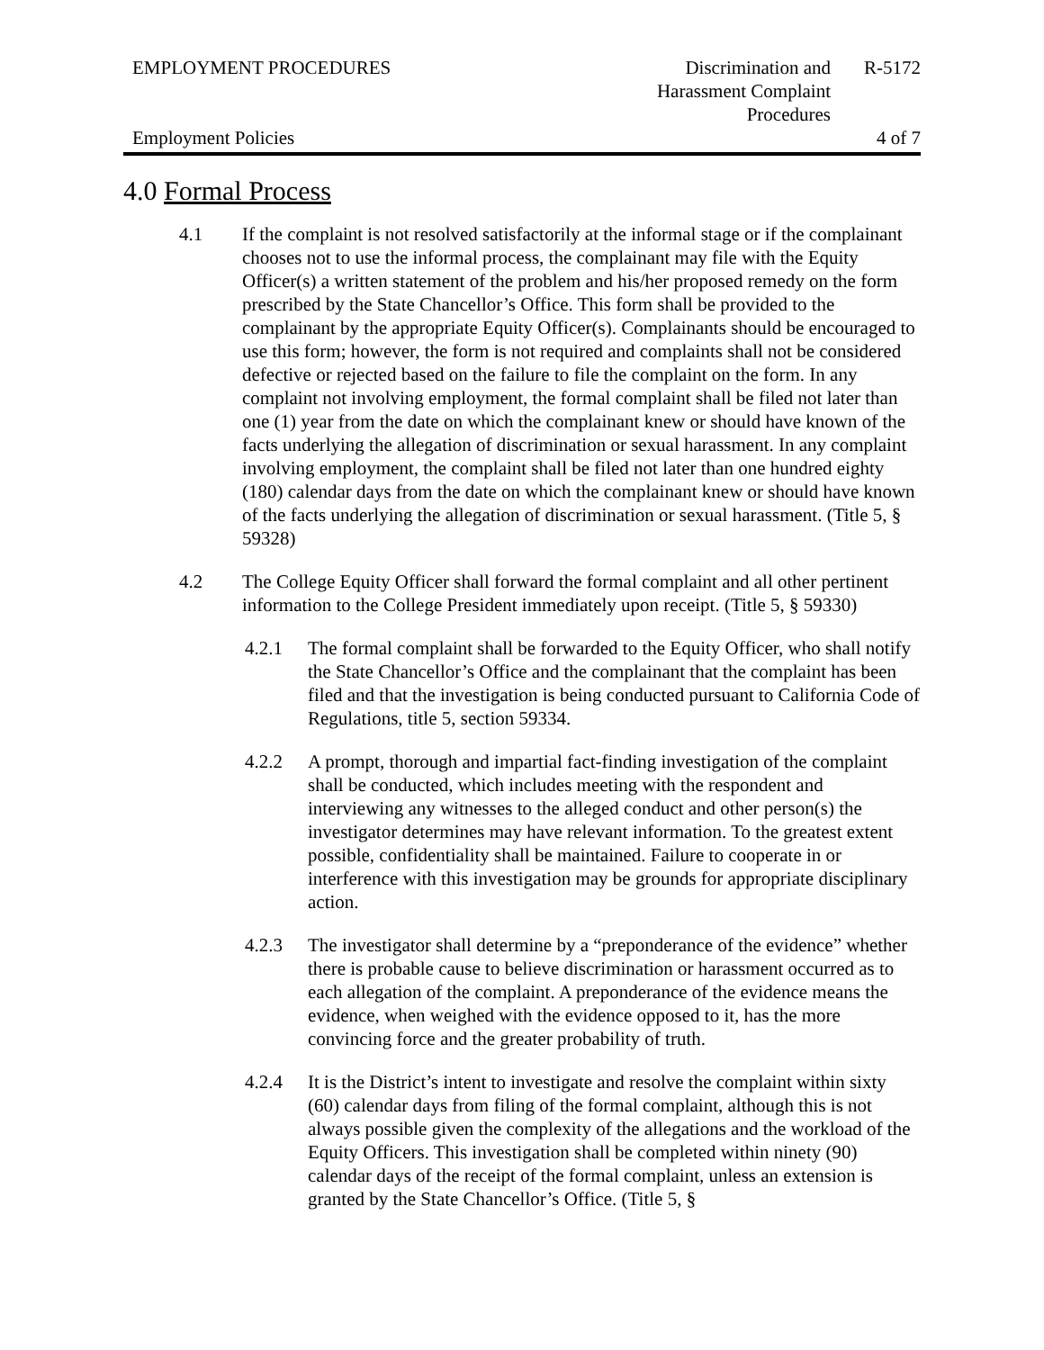EMPLOYMENT PROCEDURES Discrimination and Harassment Complaint Procedures
R-5172
Employment Policies 4 of 7
4.0 Formal Process
4.1 If the complaint is not resolved satisfactorily at the informal stage or if the complainant chooses not to use the informal process, the complainant may file with the Equity Officer(s) a written statement of the problem and his/her proposed remedy on the form prescribed by the State Chancellor’s Office. This form shall be provided to the complainant by the appropriate Equity Officer(s). Complainants should be encouraged to use this form; however, the form is not required and complaints shall not be considered defective or rejected based on the failure to file the complaint on the form. In any complaint not involving employment, the formal complaint shall be filed not later than one (1) year from the date on which the complainant knew or should have known of the facts underlying the allegation of discrimination or sexual harassment. In any complaint involving employment, the complaint shall be filed not later than one hundred eighty (180) calendar days from the date on which the complainant knew or should have known of the facts underlying the allegation of discrimination or sexual harassment. (Title 5, § 59328)
4.2 The College Equity Officer shall forward the formal complaint and all other pertinent information to the College President immediately upon receipt. (Title 5, § 59330)
4.2.1 The formal complaint shall be forwarded to the Equity Officer, who shall notify the State Chancellor’s Office and the complainant that the complaint has been filed and that the investigation is being conducted pursuant to California Code of Regulations, title 5, section 59334.
4.2.2 A prompt, thorough and impartial fact-finding investigation of the complaint shall be conducted, which includes meeting with the respondent and interviewing any witnesses to the alleged conduct and other person(s) the investigator determines may have relevant information. To the greatest extent possible, confidentiality shall be maintained. Failure to cooperate in or interference with this investigation may be grounds for appropriate disciplinary action.
4.2.3 The investigator shall determine by a “preponderance of the evidence” whether there is probable cause to believe discrimination or harassment occurred as to each allegation of the complaint. A preponderance of the evidence means the evidence, when weighed with the evidence opposed to it, has the more convincing force and the greater probability of truth.
4.2.4 It is the District’s intent to investigate and resolve the complaint within sixty (60) calendar days from filing of the formal complaint, although this is not always possible given the complexity of the allegations and the workload of the Equity Officers. This investigation shall be completed within ninety (90) calendar days of the receipt of the formal complaint, unless an extension is granted by the State Chancellor’s Office. (Title 5, §